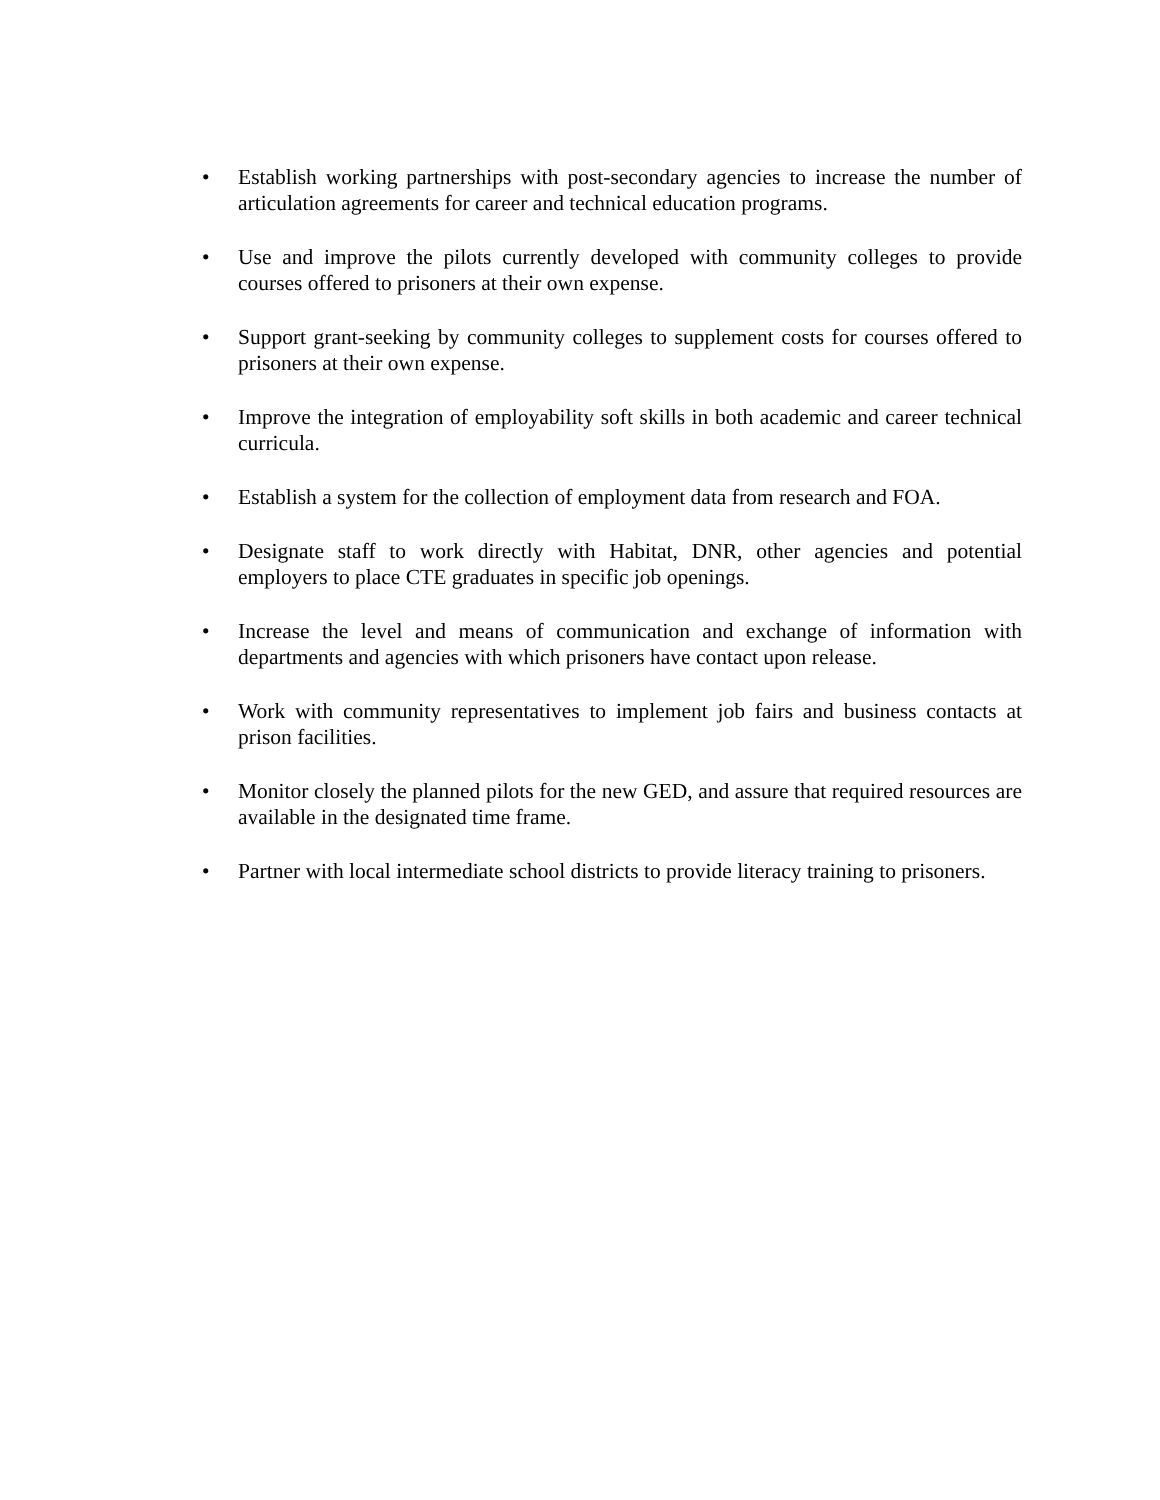• Establish working partnerships with post-secondary agencies to increase the number of articulation agreements for career and technical education programs.
• Use and improve the pilots currently developed with community colleges to provide courses offered to prisoners at their own expense.
• Support grant-seeking by community colleges to supplement costs for courses offered to prisoners at their own expense.
• Improve the integration of employability soft skills in both academic and career technical curricula.
• Establish a system for the collection of employment data from research and FOA.
• Designate staff to work directly with Habitat, DNR, other agencies and potential employers to place CTE graduates in specific job openings.
• Increase the level and means of communication and exchange of information with departments and agencies with which prisoners have contact upon release.
• Work with community representatives to implement job fairs and business contacts at prison facilities.
• Monitor closely the planned pilots for the new GED, and assure that required resources are available in the designated time frame.
• Partner with local intermediate school districts to provide literacy training to prisoners.